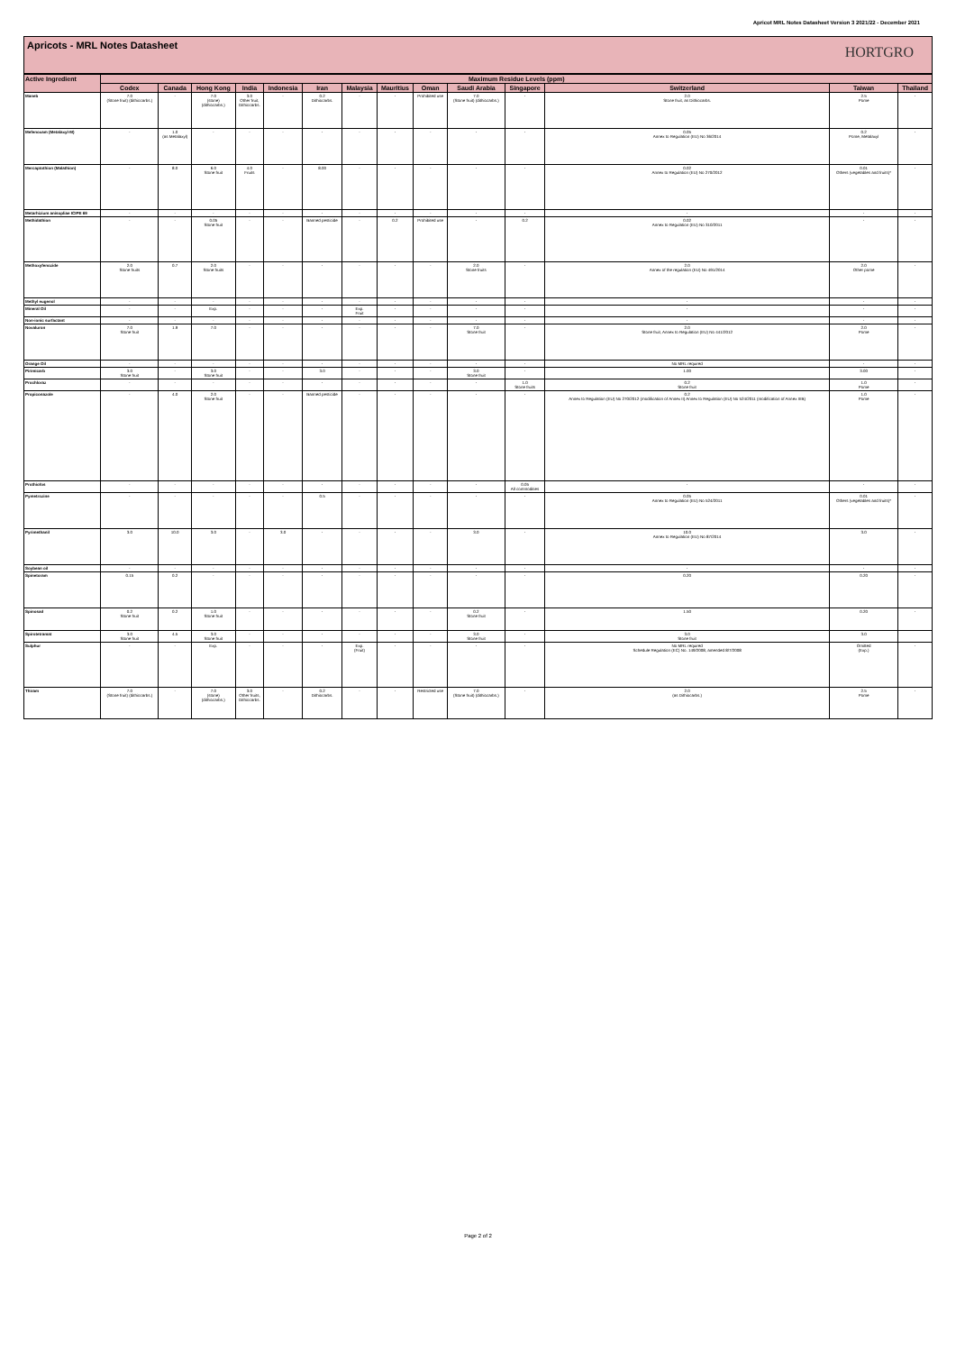Apricot MRL Notes Datasheet Version 3 2021/22 - December 2021
Apricots - MRL Notes Datasheet HORTGRO
| Active Ingredient | Maximum Residue Levels (ppm) | | | | | | | | | | | | | |
| --- | --- | --- | --- | --- | --- | --- | --- | --- | --- | --- | --- | --- | --- | --- |
| | Codex | Canada | Hong Kong | India | Indonesia | Iran | Malaysia | Mauritius | Oman | Saudi Arabia | Singapore | Switzerland | Taiwan | Thailand |
| Maneb | 7.0 (Stone fruit) (dithiocarbs.) | - | 7.0 (stone) (dithiocarbs.) | 3.0 Other fruit, Dithiocarbs. | - | 0.2 Dithiocarbs. | - | - | Prohibited use | 7.0 (Stone fruit) (dithiocarbs.) | - | 2.0 Stone fruit, as Dithiocarbs. | 2.5 Pome | - |
| Mefenoxam (Metalaxyl-M) | - | 1.0 (as Metalaxyl) | - | - | - | - | - | - | - | - | - | 0.05 Annex to Regulation (EU) No 36/2014 | 0.2 Pome, Metalaxyl | - |
| Mercaptothion (Malathion) | - | 8.0 | 6.0 Stone fruit | 4.0 Fruits | - | 8.00 | - | - | - | - | - | 0.02 Annex to Regulation (EU) No 270/2012 | 0.01 Others (vegetables and fruits)* | - |
| Metarhizium anisopliae ICIPE 69 | - | - | - | - | - | - | - | - | - | - | - | - | - | - |
| Methidathion | - | - | 0.05 Stone fruit | - | - | Banned pesticide | - | 0.2 | Prohibited use | - | 0.2 | 0.02 Annex to Regulation (EU) No 310/2011 | - | - |
| Methoxyfenozide | 2.0 Stone fruits | 0.7 | 2.0 Stone fruits | - | - | - | - | - | - | 2.0 Stone fruits | - | 2.0 Annex of the regulation (EU) No 491/2014 | 2.0 Other pome | - |
| Methyl eugenol | - | - | - | - | - | - | - | - | - | - | - | - | - | - |
| Mineral Oil | - | - | Exp. | - | - | - | Exp. Fruit | - | - | - | - | - | - | - |
| Non-ionic surfactant | - | - | - | - | - | - | - | - | - | - | - | - | - | - |
| Novaluron | 7.0 Stone fruit | 1.9 | 7.0 | - | - | - | - | - | - | 7.0 Stone fruit | - | 2.0 Stone fruit, Annex to Regulation (EU) No 441/2012 | 2.0 Pome | - |
| Orange Oil | - | - | - | - | - | - | - | - | - | - | - | No MRL required | - | - |
| Pirimicarb | 3.0 Stone fruit | - | 3.0 Stone fruit | - | - | 3.0 | - | - | - | 3.0 Stone fruit | - | 1.00 | 3.00 | - |
| Prochloraz | - | - | - | - | - | - | - | - | - | - | 1.0 Stone fruits | 0.2 Stone fruit | 1.0 Pome | - |
| Propiconazole | - | 4.0 | 2.0 Stone fruit | - | - | Banned pesticide | - | - | - | - | - | 0.2 Annex to Regulation (EU) No 270/2012 (modification of Annex II) Annex to Regulation (EU) No 524/2011 (modification of Annex IIIB) | 1.0 Pome | - |
| Prothiofos | - | - | - | - | - | - | - | - | - | - | 0.05 All commodities | - | - | - |
| Pymetrozine | - | - | - | - | - | 0.5 | - | - | - | - | - | 0.05 Annex to Regulation (EU) No 524/2011 | 0.01 Others (vegetables and fruits)* | - |
| Pyrimethanil | 3.0 | 10.0 | 3.0 | - | 3.0 | - | - | - | - | 3.0 | - | 10.0 Annex to Regulation (EU) No 87/2014 | 3.0 | - |
| Soybean oil | - | - | - | - | - | - | - | - | - | - | - | - | - | - |
| Spinetoram | 0.15 | 0.2 | - | - | - | - | - | - | - | - | - | 0.20 | 0.20 | - |
| Spinosad | 0.2 Stone fruit | 0.2 | 1.0 Stone fruit | - | - | - | - | - | - | 0.2 Stone fruit | - | 1.50 | 0.20 | - |
| Spirotetramat | 3.0 Stone fruit | 4.5 | 3.0 Stone fruit | - | - | - | - | - | - | 3.0 Stone fruit | - | 3.0 Stone fruit | 3.0 | |
| Sulphur | - | - | Exp. | - | - | - | Exp. (Fruit) | - | - | - | - | No MRL required Schedule Regulation (EC) No. 149/2008, amended 8/7/2008 | Omitted (Exp.) | - |
| Thiram | 7.0 (Stone fruit) (dithiocarbs.) | - | 7.0 (stone) (dithiocarbs.) | 3.0 Other fruits, Dithiocarbs. | - | 0.2 Dithiocarbs. | - | - | Restricted use | 7.0 (Stone fruit) (dithiocarbs.) | - | 2.0 (as Dithiocarbs.) | 2.5 Pome | - |
Page 2 of 2